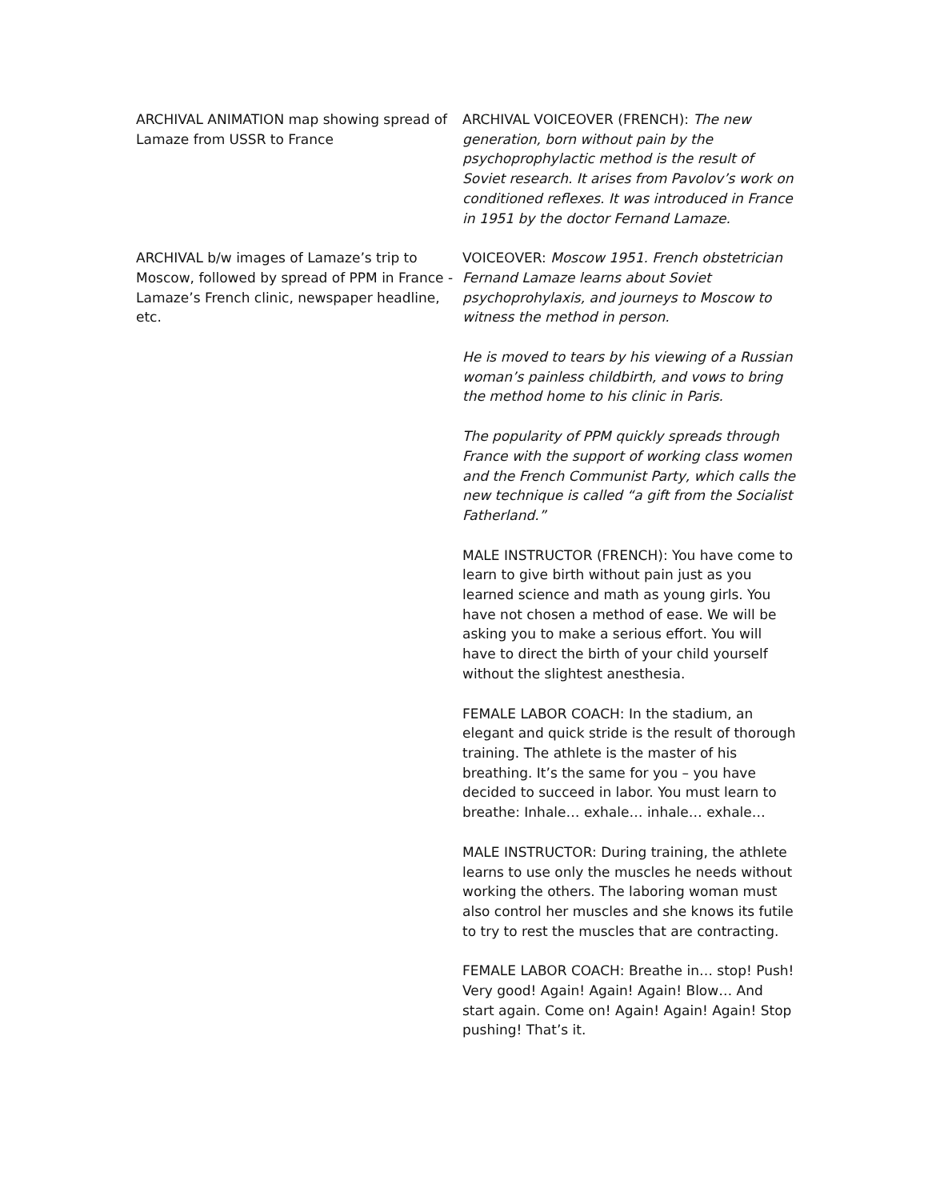| ARCHIVAL ANIMATION map showing spread of Lamaze from USSR to France | ARCHIVAL VOICEOVER (FRENCH): The new generation, born without pain by the psychoprophylactic method is the result of Soviet research. It arises from Pavolov’s work on conditioned reflexes. It was introduced in France in 1951 by the doctor Fernand Lamaze. |
| ARCHIVAL b/w images of Lamaze’s trip to Moscow, followed by spread of PPM in France - Lamaze’s French clinic, newspaper headline, etc. | VOICEOVER: Moscow 1951. French obstetrician Fernand Lamaze learns about Soviet psychoprohylaxis, and journeys to Moscow to witness the method in person. He is moved to tears by his viewing of a Russian woman’s painless childbirth, and vows to bring the method home to his clinic in Paris. The popularity of PPM quickly spreads through France with the support of working class women and the French Communist Party, which calls the new technique is called “a gift from the Socialist Fatherland.” MALE INSTRUCTOR (FRENCH): You have come to learn to give birth without pain just as you learned science and math as young girls. You have not chosen a method of ease. We will be asking you to make a serious effort. You will have to direct the birth of your child yourself without the slightest anesthesia. FEMALE LABOR COACH: In the stadium, an elegant and quick stride is the result of thorough training. The athlete is the master of his breathing. It’s the same for you – you have decided to succeed in labor. You must learn to breathe: Inhale… exhale… inhale… exhale… MALE INSTRUCTOR: During training, the athlete learns to use only the muscles he needs without working the others. The laboring woman must also control her muscles and she knows its futile to try to rest the muscles that are contracting. FEMALE LABOR COACH: Breathe in… stop! Push! Very good! Again! Again! Again! Blow… And start again. Come on! Again! Again! Again! Stop pushing! That’s it. |